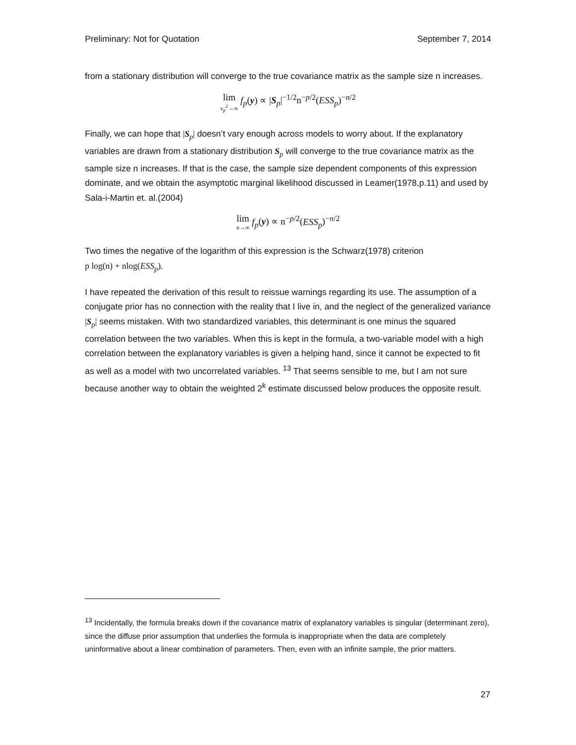Preliminary: Not for Quotation September 7, 2014
from a stationary distribution will converge to the true covariance matrix as the sample size n increases.
lim ν<sub>p</sub><sup>2</sup>→∞ f<sub>p</sub>(y) ∝ |S<sub>p</sub>|<sup>−1/2</sup>n<sup>−p/2</sup>(ESS<sub>p</sub>)<sup>−n/2</sup>
Finally, we can hope that |S<sub>p</sub>| doesn’t vary enough across models to worry about. If the explanatory variables are drawn from a stationary distribution S<sub>p</sub> will converge to the true covariance matrix as the sample size n increases. If that is the case, the sample size dependent components of this expression dominate, and we obtain the asymptotic marginal likelihood discussed in Leamer(1978,p.11) and used by Sala-i-Martin et. al.(2004)
lim n→∞ f<sub>p</sub>(y) ∝ n<sup>−p/2</sup>(ESS<sub>p</sub>)<sup>−n/2</sup>
Two times the negative of the logarithm of this expression is the Schwarz(1978) criterion
p log(n) + nlog(ESS<sub>p</sub>).
I have repeated the derivation of this result to reissue warnings regarding its use. The assumption of a conjugate prior has no connection with the reality that I live in, and the neglect of the generalized variance |S<sub>p</sub>| seems mistaken. With two standardized variables, this determinant is one minus the squared correlation between the two variables. When this is kept in the formula, a two-variable model with a high correlation between the explanatory variables is given a helping hand, since it cannot be expected to fit as well as a model with two uncorrelated variables. <sup>13</sup> That seems sensible to me, but I am not sure because another way to obtain the weighted 2<sup>k</sup> estimate discussed below produces the opposite result.
<sup>13</sup> Incidentally, the formula breaks down if the covariance matrix of explanatory variables is singular (determinant zero), since the diffuse prior assumption that underlies the formula is inappropriate when the data are completely uninformative about a linear combination of parameters. Then, even with an infinite sample, the prior matters.
27